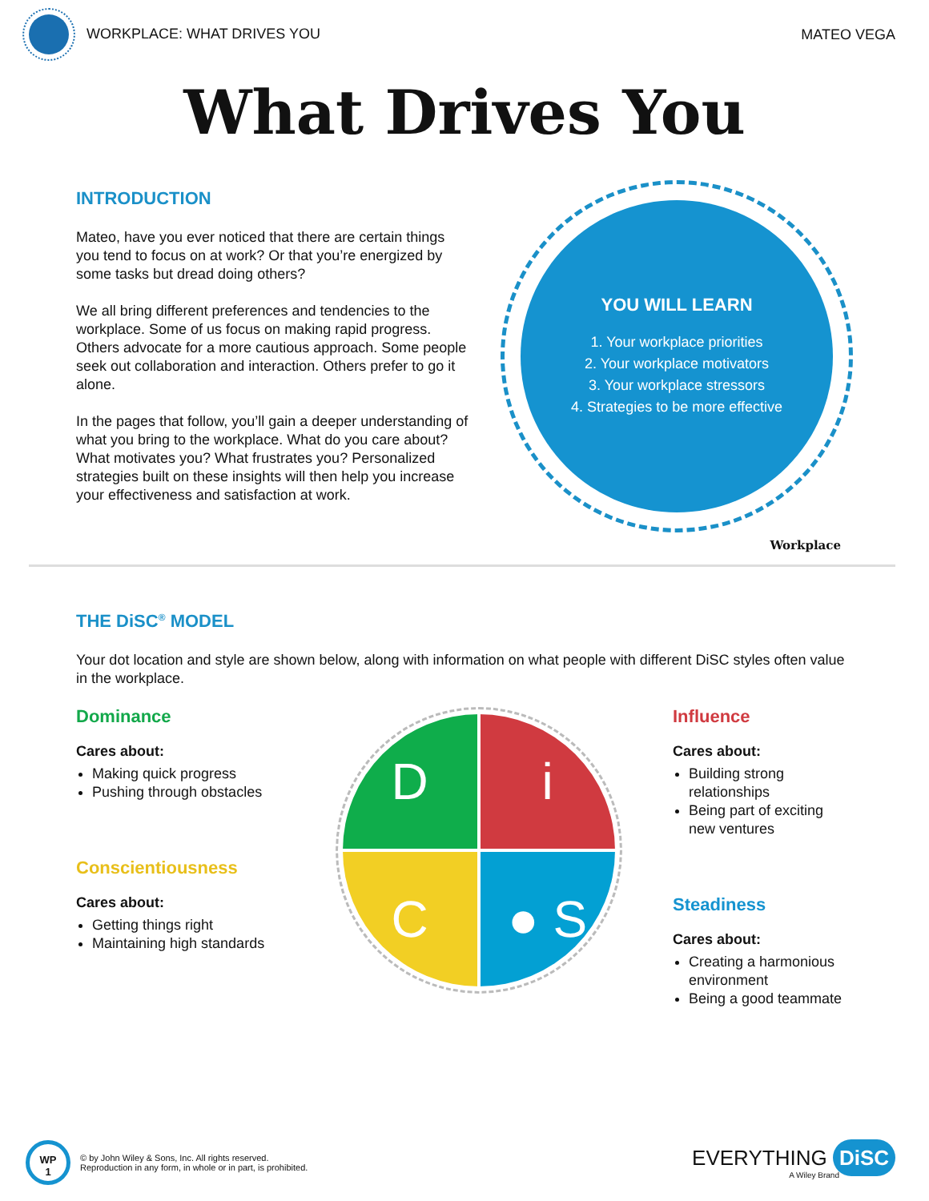WORKPLACE: WHAT DRIVES YOU MATEO VEGA
What Drives You
INTRODUCTION
Mateo, have you ever noticed that there are certain things you tend to focus on at work? Or that you’re energized by some tasks but dread doing others?
We all bring different preferences and tendencies to the workplace. Some of us focus on making rapid progress. Others advocate for a more cautious approach. Some people seek out collaboration and interaction. Others prefer to go it alone.
In the pages that follow, you’ll gain a deeper understanding of what you bring to the workplace. What do you care about? What motivates you? What frustrates you? Personalized strategies built on these insights will then help you increase your effectiveness and satisfaction at work.
YOU WILL LEARN
1. Your workplace priorities
2. Your workplace motivators
3. Your workplace stressors
4. Strategies to be more effective
Workplace
THE DiSC<sup>®</sup> MODEL
Your dot location and style are shown below, along with information on what people with different DiSC styles often value in the workplace.
Dominance
Cares about:
Making quick progress
Pushing through obstacles
Conscientiousness
Cares about:
Getting things right
Maintaining high standards
D
i
C
● S
Influence
Cares about:
Building strong relationships
Being part of exciting new ventures
Steadiness
Cares about:
Creating a harmonious environment
Being a good teammate
WP
1
© by John Wiley & Sons, Inc. All rights reserved.
Reproduction in any form, in whole or in part, is prohibited.
EVERYTHING DiSC
A Wiley Brand